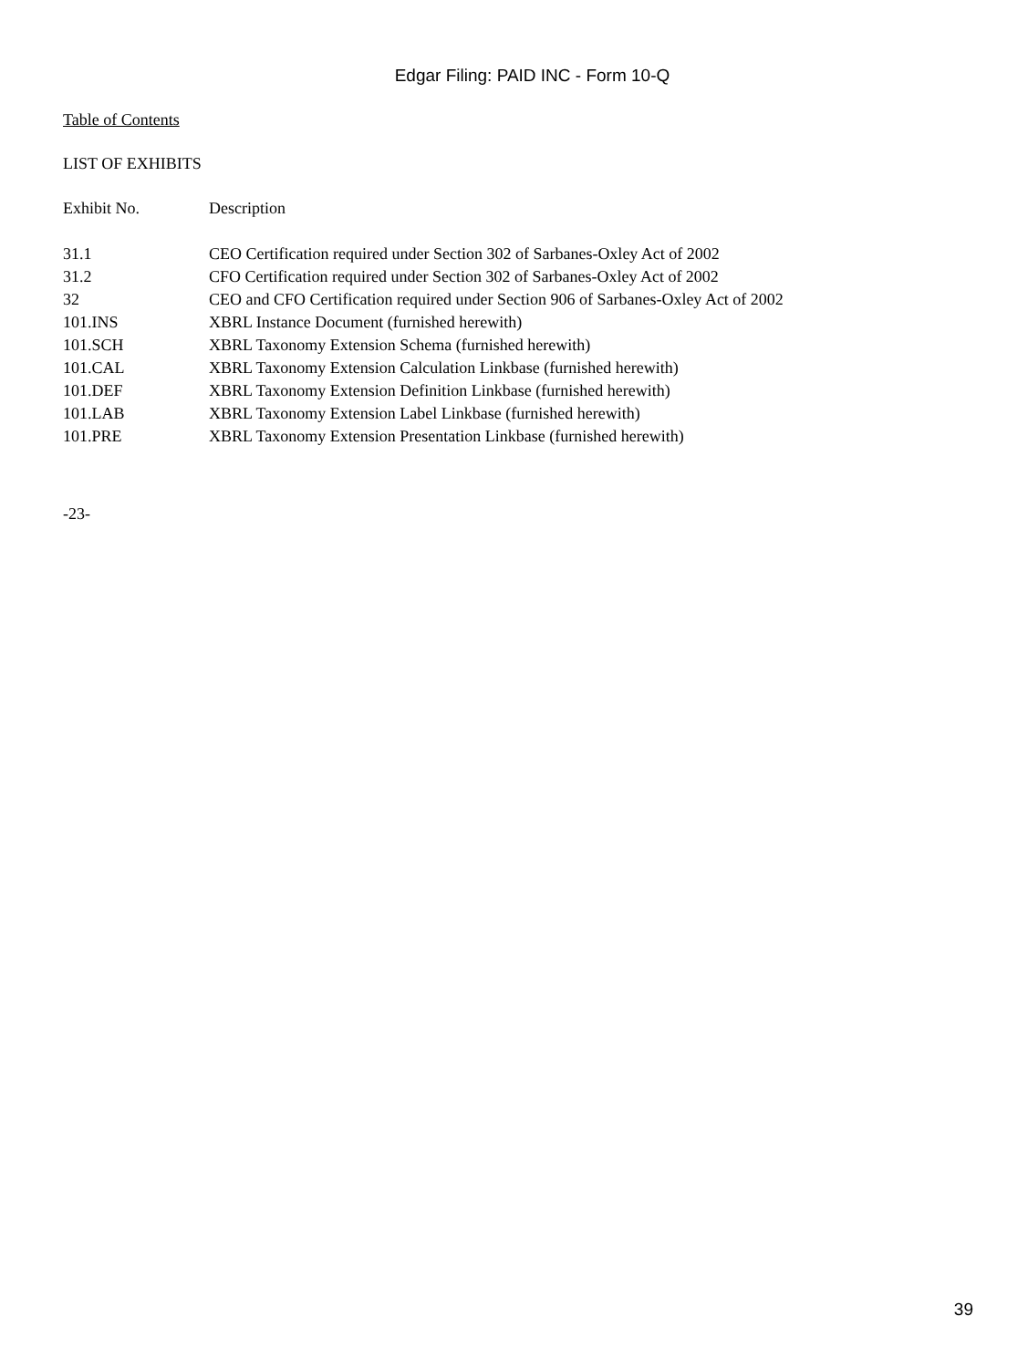Edgar Filing: PAID INC - Form 10-Q
Table of Contents
LIST OF EXHIBITS
| Exhibit No. | Description |
| --- | --- |
| 31.1 | CEO Certification required under Section 302 of Sarbanes-Oxley Act of 2002 |
| 31.2 | CFO Certification required under Section 302 of Sarbanes-Oxley Act of 2002 |
| 32 | CEO and CFO Certification required under Section 906 of Sarbanes-Oxley Act of 2002 |
| 101.INS | XBRL Instance Document (furnished herewith) |
| 101.SCH | XBRL Taxonomy Extension Schema (furnished herewith) |
| 101.CAL | XBRL Taxonomy Extension Calculation Linkbase (furnished herewith) |
| 101.DEF | XBRL Taxonomy Extension Definition Linkbase (furnished herewith) |
| 101.LAB | XBRL Taxonomy Extension Label Linkbase (furnished herewith) |
| 101.PRE | XBRL Taxonomy Extension Presentation Linkbase (furnished herewith) |
-23-
39